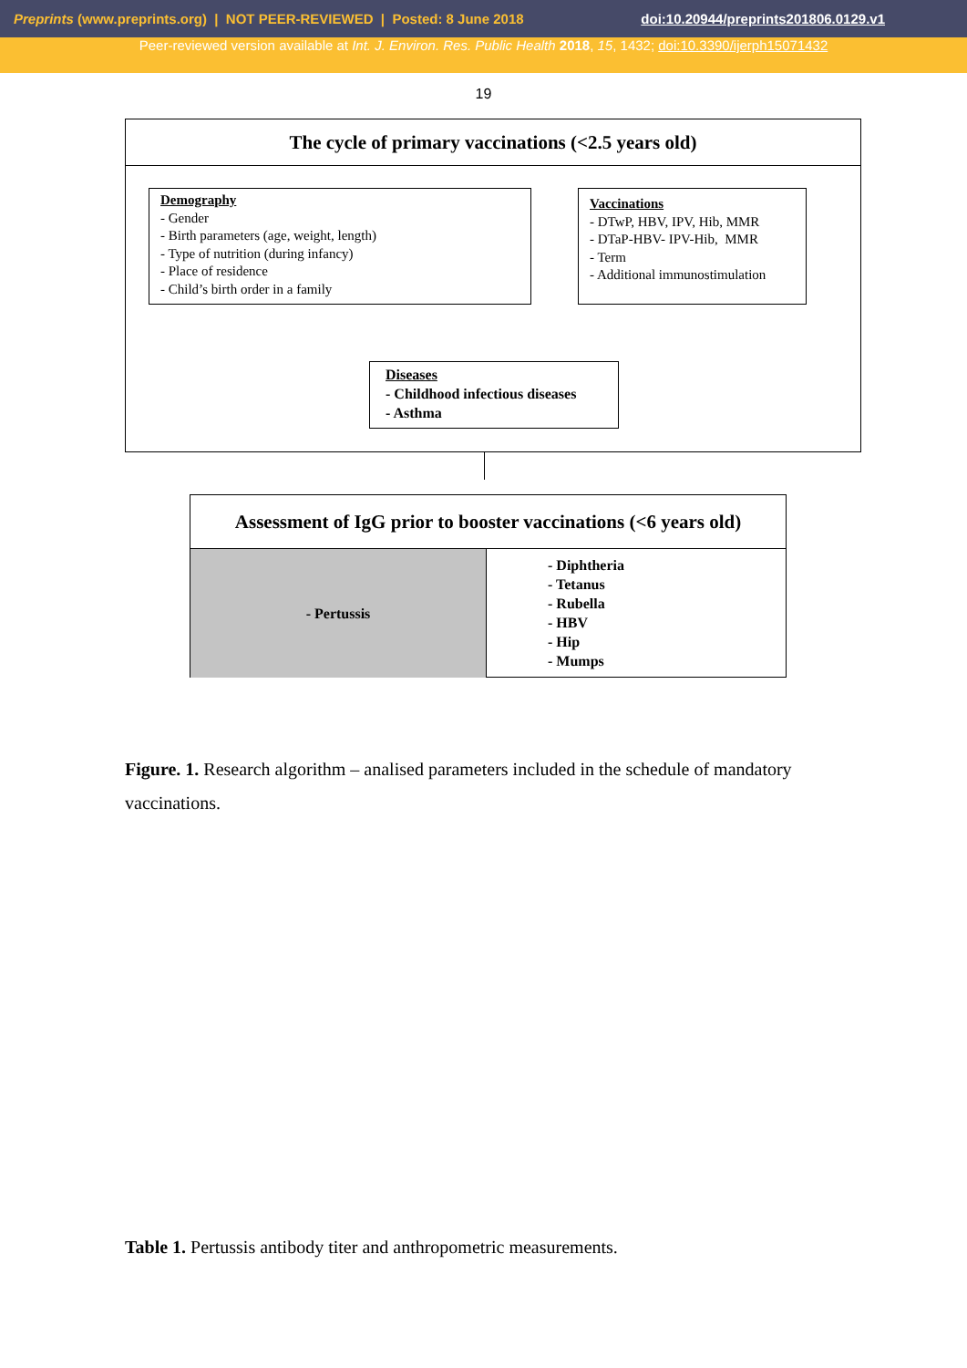Preprints (www.preprints.org) | NOT PEER-REVIEWED | Posted: 8 June 2018 doi:10.20944/preprints201806.0129.v1
Peer-reviewed version available at Int. J. Environ. Res. Public Health 2018, 15, 1432; doi:10.3390/ijerph15071432
19
The cycle of primary vaccinations (<2.5 years old)
Demography
- Gender
- Birth parameters (age, weight, length)
- Type of nutrition (during infancy)
- Place of residence
- Child’s birth order in a family
Vaccinations
- DTwP, HBV, IPV, Hib, MMR
- DTaP-HBV- IPV-Hib, MMR
- Term
- Additional immunostimulation
Diseases
- Childhood infectious diseases
- Asthma
Assessment of IgG prior to booster vaccinations (<6 years old)
- Pertussis
- Diphtheria
- Tetanus
- Rubella
- HBV
- Hip
- Mumps
Figure. 1. Research algorithm – analised parameters included in the schedule of mandatory vaccinations.
Table 1. Pertussis antibody titer and anthropometric measurements.